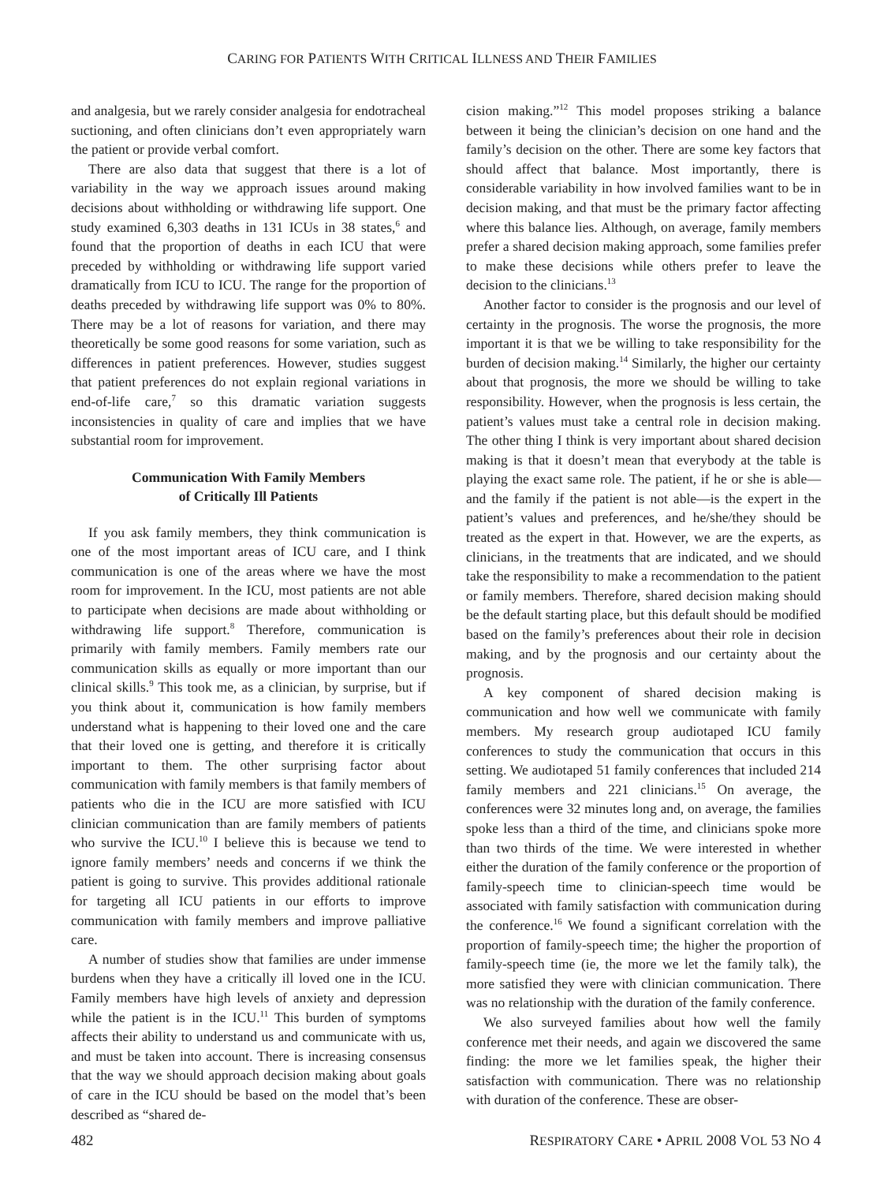CARING FOR PATIENTS WITH CRITICAL ILLNESS AND THEIR FAMILIES
and analgesia, but we rarely consider analgesia for endotracheal suctioning, and often clinicians don’t even appropriately warn the patient or provide verbal comfort.
There are also data that suggest that there is a lot of variability in the way we approach issues around making decisions about withholding or withdrawing life support. One study examined 6,303 deaths in 131 ICUs in 38 states,<sup>6</sup> and found that the proportion of deaths in each ICU that were preceded by withholding or withdrawing life support varied dramatically from ICU to ICU. The range for the proportion of deaths preceded by withdrawing life support was 0% to 80%. There may be a lot of reasons for variation, and there may theoretically be some good reasons for some variation, such as differences in patient preferences. However, studies suggest that patient preferences do not explain regional variations in end-of-life care,<sup>7</sup> so this dramatic variation suggests inconsistencies in quality of care and implies that we have substantial room for improvement.
Communication With Family Members
of Critically Ill Patients
If you ask family members, they think communication is one of the most important areas of ICU care, and I think communication is one of the areas where we have the most room for improvement. In the ICU, most patients are not able to participate when decisions are made about withholding or withdrawing life support.<sup>8</sup> Therefore, communication is primarily with family members. Family members rate our communication skills as equally or more important than our clinical skills.<sup>9</sup> This took me, as a clinician, by surprise, but if you think about it, communication is how family members understand what is happening to their loved one and the care that their loved one is getting, and therefore it is critically important to them. The other surprising factor about communication with family members is that family members of patients who die in the ICU are more satisfied with ICU clinician communication than are family members of patients who survive the ICU.<sup>10</sup> I believe this is because we tend to ignore family members’ needs and concerns if we think the patient is going to survive. This provides additional rationale for targeting all ICU patients in our efforts to improve communication with family members and improve palliative care.
A number of studies show that families are under immense burdens when they have a critically ill loved one in the ICU. Family members have high levels of anxiety and depression while the patient is in the ICU.<sup>11</sup> This burden of symptoms affects their ability to understand us and communicate with us, and must be taken into account. There is increasing consensus that the way we should approach decision making about goals of care in the ICU should be based on the model that’s been described as “shared de-
cision making.”<sup>12</sup> This model proposes striking a balance between it being the clinician’s decision on one hand and the family’s decision on the other. There are some key factors that should affect that balance. Most importantly, there is considerable variability in how involved families want to be in decision making, and that must be the primary factor affecting where this balance lies. Although, on average, family members prefer a shared decision making approach, some families prefer to make these decisions while others prefer to leave the decision to the clinicians.<sup>13</sup>
Another factor to consider is the prognosis and our level of certainty in the prognosis. The worse the prognosis, the more important it is that we be willing to take responsibility for the burden of decision making.<sup>14</sup> Similarly, the higher our certainty about that prognosis, the more we should be willing to take responsibility. However, when the prognosis is less certain, the patient’s values must take a central role in decision making. The other thing I think is very important about shared decision making is that it doesn’t mean that everybody at the table is playing the exact same role. The patient, if he or she is able—and the family if the patient is not able—is the expert in the patient’s values and preferences, and he/she/they should be treated as the expert in that. However, we are the experts, as clinicians, in the treatments that are indicated, and we should take the responsibility to make a recommendation to the patient or family members. Therefore, shared decision making should be the default starting place, but this default should be modified based on the family’s preferences about their role in decision making, and by the prognosis and our certainty about the prognosis.
A key component of shared decision making is communication and how well we communicate with family members. My research group audiotaped ICU family conferences to study the communication that occurs in this setting. We audiotaped 51 family conferences that included 214 family members and 221 clinicians.<sup>15</sup> On average, the conferences were 32 minutes long and, on average, the families spoke less than a third of the time, and clinicians spoke more than two thirds of the time. We were interested in whether either the duration of the family conference or the proportion of family-speech time to clinician-speech time would be associated with family satisfaction with communication during the conference.<sup>16</sup> We found a significant correlation with the proportion of family-speech time; the higher the proportion of family-speech time (ie, the more we let the family talk), the more satisfied they were with clinician communication. There was no relationship with the duration of the family conference.
We also surveyed families about how well the family conference met their needs, and again we discovered the same finding: the more we let families speak, the higher their satisfaction with communication. There was no relationship with duration of the conference. These are obser-
482 RESPIRATORY CARE • APRIL 2008 VOL 53 NO 4